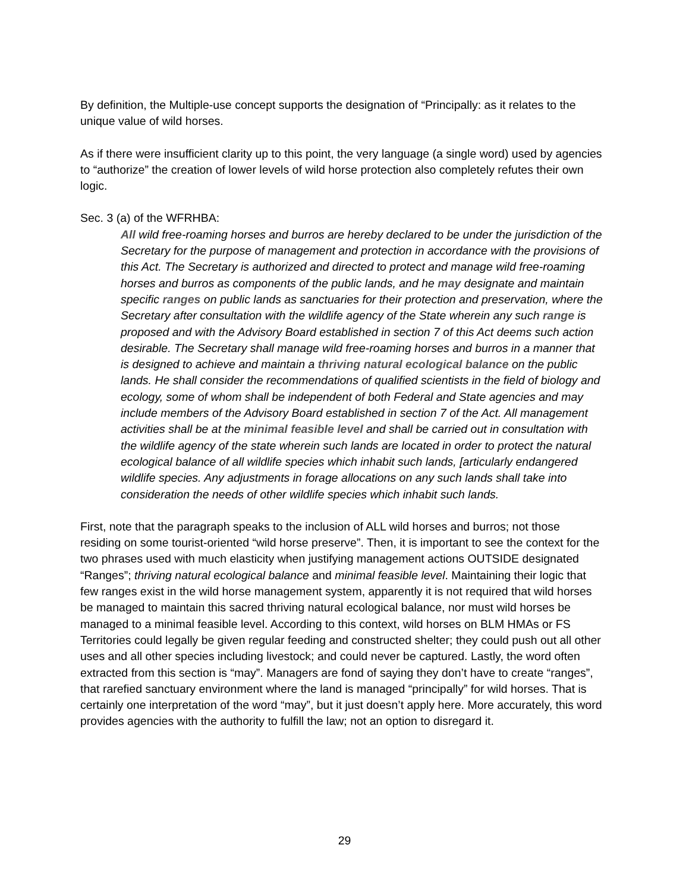By definition, the Multiple-use concept supports the designation of “Principally: as it relates to the unique value of wild horses.
As if there were insufficient clarity up to this point, the very language (a single word) used by agencies to “authorize” the creation of lower levels of wild horse protection also completely refutes their own logic.
Sec. 3 (a) of the WFRHBA:
All wild free-roaming horses and burros are hereby declared to be under the jurisdiction of the Secretary for the purpose of management and protection in accordance with the provisions of this Act. The Secretary is authorized and directed to protect and manage wild free-roaming horses and burros as components of the public lands, and he may designate and maintain specific ranges on public lands as sanctuaries for their protection and preservation, where the Secretary after consultation with the wildlife agency of the State wherein any such range is proposed and with the Advisory Board established in section 7 of this Act deems such action desirable. The Secretary shall manage wild free-roaming horses and burros in a manner that is designed to achieve and maintain a thriving natural ecological balance on the public lands. He shall consider the recommendations of qualified scientists in the field of biology and ecology, some of whom shall be independent of both Federal and State agencies and may include members of the Advisory Board established in section 7 of the Act. All management activities shall be at the minimal feasible level and shall be carried out in consultation with the wildlife agency of the state wherein such lands are located in order to protect the natural ecological balance of all wildlife species which inhabit such lands, [articularly endangered wildlife species. Any adjustments in forage allocations on any such lands shall take into consideration the needs of other wildlife species which inhabit such lands.
First, note that the paragraph speaks to the inclusion of ALL wild horses and burros; not those residing on some tourist-oriented “wild horse preserve”. Then, it is important to see the context for the two phrases used with much elasticity when justifying management actions OUTSIDE designated “Ranges”; thriving natural ecological balance and minimal feasible level. Maintaining their logic that few ranges exist in the wild horse management system, apparently it is not required that wild horses be managed to maintain this sacred thriving natural ecological balance, nor must wild horses be managed to a minimal feasible level. According to this context, wild horses on BLM HMAs or FS Territories could legally be given regular feeding and constructed shelter; they could push out all other uses and all other species including livestock; and could never be captured. Lastly, the word often extracted from this section is “may”. Managers are fond of saying they don’t have to create “ranges”, that rarefied sanctuary environment where the land is managed “principally” for wild horses. That is certainly one interpretation of the word “may”, but it just doesn’t apply here. More accurately, this word provides agencies with the authority to fulfill the law; not an option to disregard it.
29